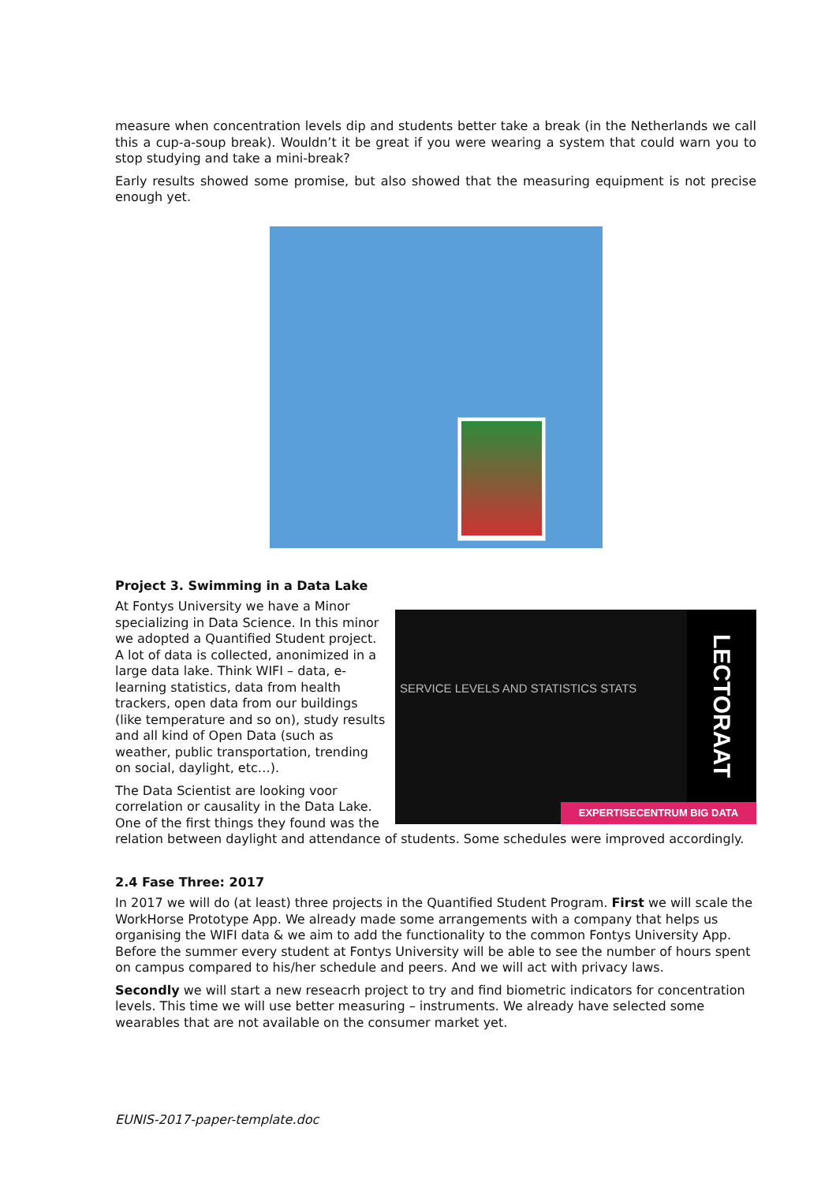measure when concentration levels dip and students better take a break (in the Netherlands we call this a cup-a-soup break). Wouldn’t it be great if you were wearing a system that could warn you to stop studying and take a mini-break?
Early results showed some promise, but also showed that the measuring equipment is not precise enough yet.
Project 3. Swimming in a Data Lake
SERVICE LEVELS AND STATISTICS STATS
LECTORAAT
EXPERTISECENTRUM BIG DATA
At Fontys University we have a Minor specializing in Data Science. In this minor we adopted a Quantified Student project. A lot of data is collected, anonimized in a large data lake. Think WIFI – data, e-learning statistics, data from health trackers, open data from our buildings (like temperature and so on), study results and all kind of Open Data (such as weather, public transportation, trending on social, daylight, etc…).
The Data Scientist are looking voor correlation or causality in the Data Lake. One of the first things they found was the relation between daylight and attendance of students. Some schedules were improved accordingly.
2.4 Fase Three: 2017
In 2017 we will do (at least) three projects in the Quantified Student Program. First we will scale the WorkHorse Prototype App. We already made some arrangements with a company that helps us organising the WIFI data & we aim to add the functionality to the common Fontys University App. Before the summer every student at Fontys University will be able to see the number of hours spent on campus compared to his/her schedule and peers. And we will act with privacy laws.
Secondly we will start a new reseacrh project to try and find biometric indicators for concentration levels. This time we will use better measuring – instruments. We already have selected some wearables that are not available on the consumer market yet.
EUNIS-2017-paper-template.doc